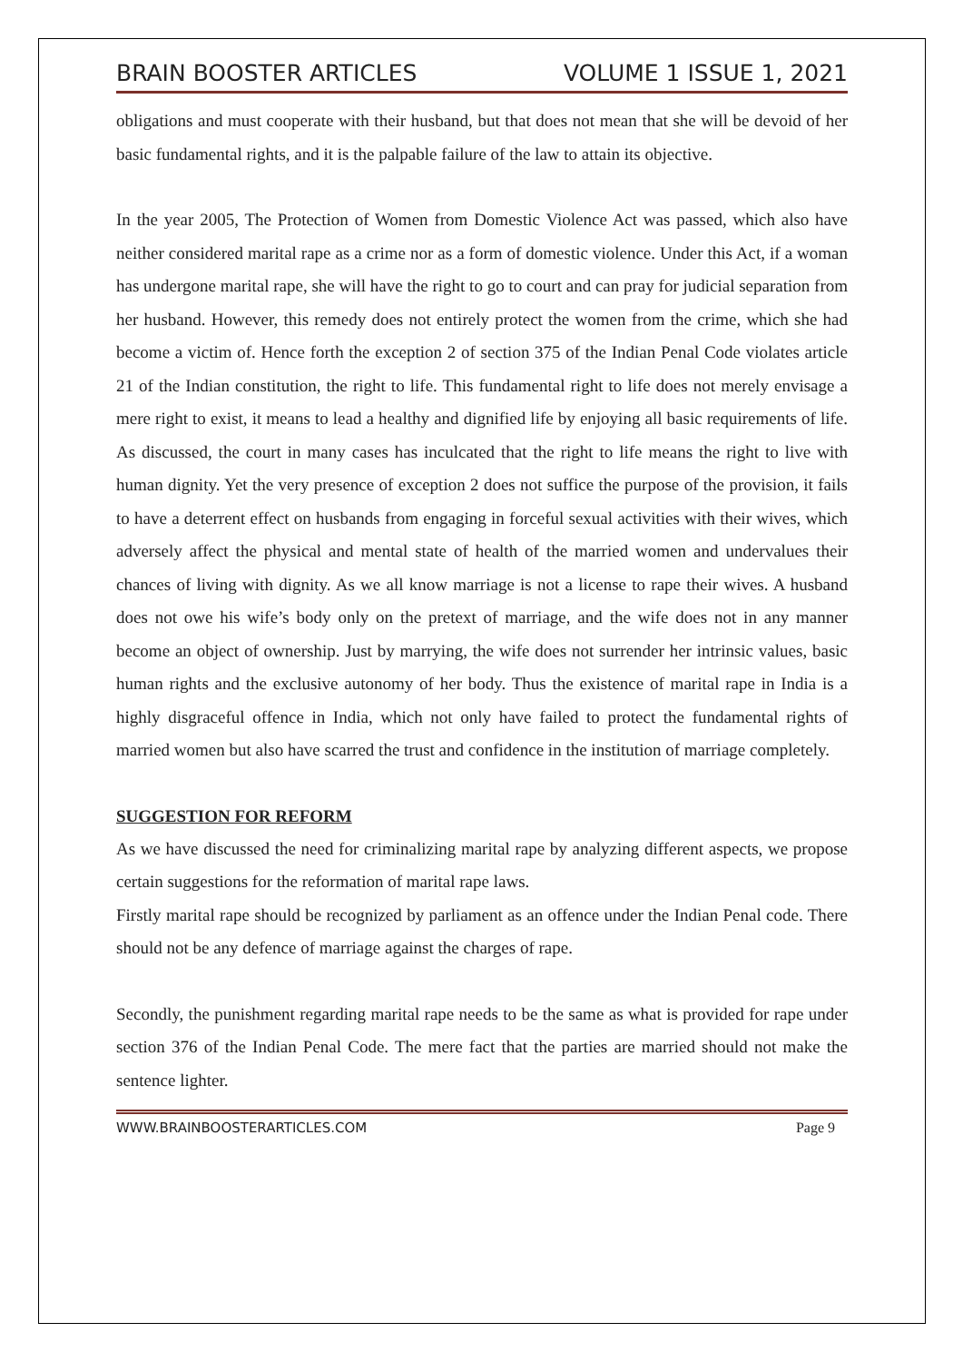BRAIN BOOSTER ARTICLES VOLUME 1 ISSUE 1, 2021
obligations and must cooperate with their husband, but that does not mean that she will be devoid of her basic fundamental rights, and it is the palpable failure of the law to attain its objective.
In the year 2005, The Protection of Women from Domestic Violence Act was passed, which also have neither considered marital rape as a crime nor as a form of domestic violence. Under this Act, if a woman has undergone marital rape, she will have the right to go to court and can pray for judicial separation from her husband. However, this remedy does not entirely protect the women from the crime, which she had become a victim of. Hence forth the exception 2 of section 375 of the Indian Penal Code violates article 21 of the Indian constitution, the right to life. This fundamental right to life does not merely envisage a mere right to exist, it means to lead a healthy and dignified life by enjoying all basic requirements of life. As discussed, the court in many cases has inculcated that the right to life means the right to live with human dignity. Yet the very presence of exception 2 does not suffice the purpose of the provision, it fails to have a deterrent effect on husbands from engaging in forceful sexual activities with their wives, which adversely affect the physical and mental state of health of the married women and undervalues their chances of living with dignity. As we all know marriage is not a license to rape their wives. A husband does not owe his wife’s body only on the pretext of marriage, and the wife does not in any manner become an object of ownership. Just by marrying, the wife does not surrender her intrinsic values, basic human rights and the exclusive autonomy of her body. Thus the existence of marital rape in India is a highly disgraceful offence in India, which not only have failed to protect the fundamental rights of married women but also have scarred the trust and confidence in the institution of marriage completely.
SUGGESTION FOR REFORM
As we have discussed the need for criminalizing marital rape by analyzing different aspects, we propose certain suggestions for the reformation of marital rape laws.
Firstly marital rape should be recognized by parliament as an offence under the Indian Penal code. There should not be any defence of marriage against the charges of rape.
Secondly, the punishment regarding marital rape needs to be the same as what is provided for rape under section 376 of the Indian Penal Code. The mere fact that the parties are married should not make the sentence lighter.
WWW.BRAINBOOSTERARTICLES.COM Page 9